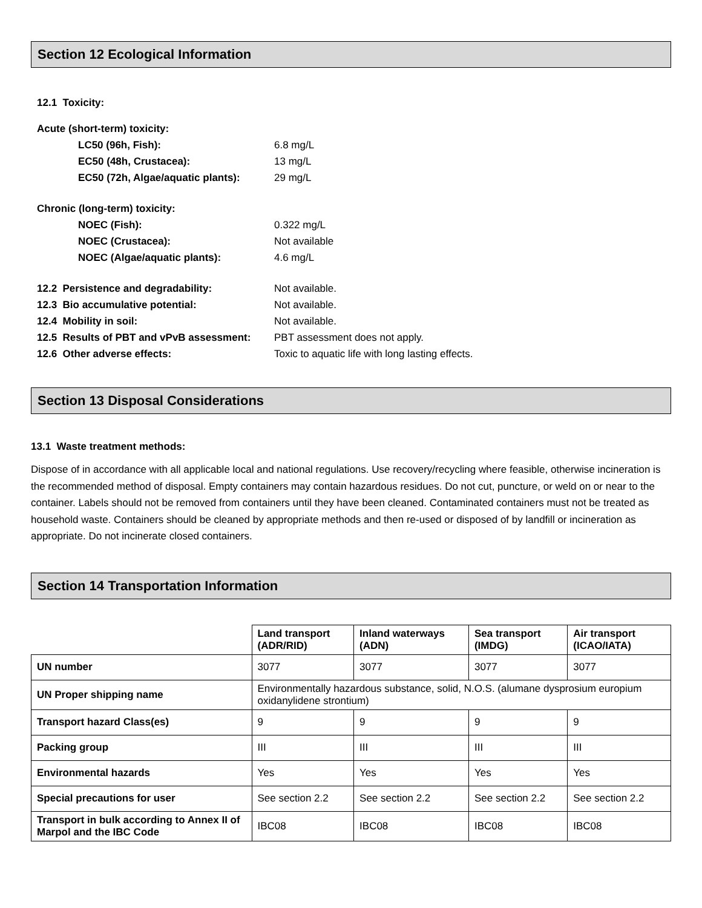Section 12 Ecological Information
12.1 Toxicity:
Acute (short-term) toxicity:
LC50 (96h, Fish): 6.8 mg/L
EC50 (48h, Crustacea): 13 mg/L
EC50 (72h, Algae/aquatic plants): 29 mg/L
Chronic (long-term) toxicity:
NOEC (Fish): 0.322 mg/L
NOEC (Crustacea): Not available
NOEC (Algae/aquatic plants): 4.6 mg/L
12.2 Persistence and degradability: Not available.
12.3 Bio accumulative potential: Not available.
12.4 Mobility in soil: Not available.
12.5 Results of PBT and vPvB assessment: PBT assessment does not apply.
12.6 Other adverse effects: Toxic to aquatic life with long lasting effects.
Section 13 Disposal Considerations
13.1 Waste treatment methods:
Dispose of in accordance with all applicable local and national regulations. Use recovery/recycling where feasible, otherwise incineration is the recommended method of disposal. Empty containers may contain hazardous residues. Do not cut, puncture, or weld on or near to the container. Labels should not be removed from containers until they have been cleaned. Contaminated containers must not be treated as household waste. Containers should be cleaned by appropriate methods and then re-used or disposed of by landfill or incineration as appropriate. Do not incinerate closed containers.
Section 14 Transportation Information
| | Land transport (ADR/RID) | Inland waterways (ADN) | Sea transport (IMDG) | Air transport (ICAO/IATA) |
| UN number | 3077 | 3077 | 3077 | 3077 |
| UN Proper shipping name | Environmentally hazardous substance, solid, N.O.S. (alumane dysprosium europium oxidanylidene strontium) | | | |
| Transport hazard Class(es) | 9 | 9 | 9 | 9 |
| Packing group | III | III | III | III |
| Environmental hazards | Yes | Yes | Yes | Yes |
| Special precautions for user | See section 2.2 | See section 2.2 | See section 2.2 | See section 2.2 |
| Transport in bulk according to Annex II of Marpol and the IBC Code | IBC08 | IBC08 | IBC08 | IBC08 |